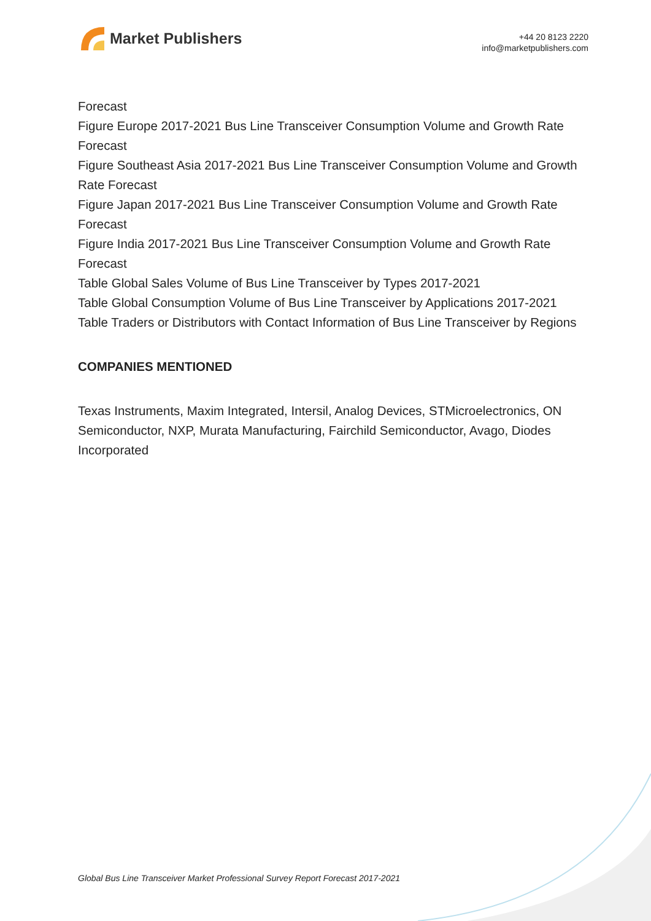Market Publishers
+44 20 8123 2220
info@marketpublishers.com
Forecast
Figure Europe 2017-2021 Bus Line Transceiver Consumption Volume and Growth Rate Forecast
Figure Southeast Asia 2017-2021 Bus Line Transceiver Consumption Volume and Growth Rate Forecast
Figure Japan 2017-2021 Bus Line Transceiver Consumption Volume and Growth Rate Forecast
Figure India 2017-2021 Bus Line Transceiver Consumption Volume and Growth Rate Forecast
Table Global Sales Volume of Bus Line Transceiver by Types 2017-2021
Table Global Consumption Volume of Bus Line Transceiver by Applications 2017-2021
Table Traders or Distributors with Contact Information of Bus Line Transceiver by Regions
COMPANIES MENTIONED
Texas Instruments, Maxim Integrated, Intersil, Analog Devices, STMicroelectronics, ON Semiconductor, NXP, Murata Manufacturing, Fairchild Semiconductor, Avago, Diodes Incorporated
Global Bus Line Transceiver Market Professional Survey Report Forecast 2017-2021